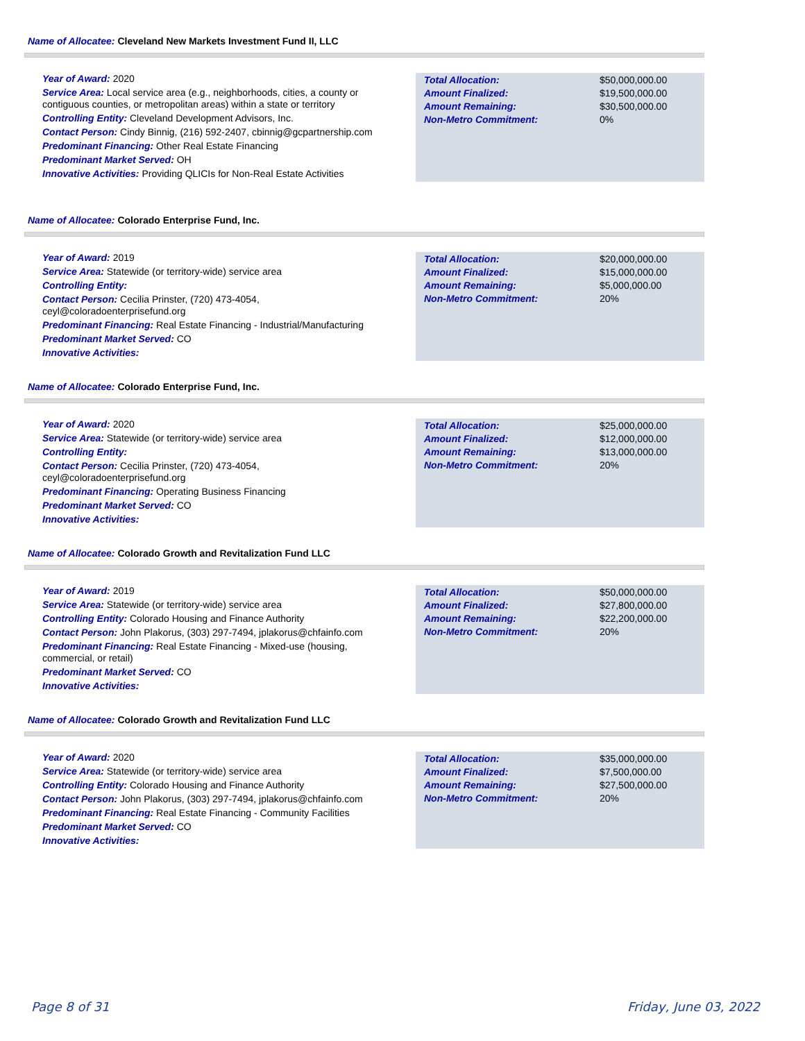Name of Allocatee: Cleveland New Markets Investment Fund II, LLC
Year of Award: 2020
Service Area: Local service area (e.g., neighborhoods, cities, a county or contiguous counties, or metropolitan areas) within a state or territory
Controlling Entity: Cleveland Development Advisors, Inc.
Contact Person: Cindy Binnig, (216) 592-2407, cbinnig@gcpartnership.com
Predominant Financing: Other Real Estate Financing
Predominant Market Served: OH
Innovative Activities: Providing QLICIs for Non-Real Estate Activities
| Total Allocation: | $50,000,000.00 |
| Amount Finalized: | $19,500,000.00 |
| Amount Remaining: | $30,500,000.00 |
| Non-Metro Commitment: | 0% |
Name of Allocatee: Colorado Enterprise Fund, Inc.
Year of Award: 2019
Service Area: Statewide (or territory-wide) service area
Controlling Entity:
Contact Person: Cecilia Prinster, (720) 473-4054, ceyl@coloradoenterprisefund.org
Predominant Financing: Real Estate Financing - Industrial/Manufacturing
Predominant Market Served: CO
Innovative Activities:
| Total Allocation: | $20,000,000.00 |
| Amount Finalized: | $15,000,000.00 |
| Amount Remaining: | $5,000,000.00 |
| Non-Metro Commitment: | 20% |
Name of Allocatee: Colorado Enterprise Fund, Inc.
Year of Award: 2020
Service Area: Statewide (or territory-wide) service area
Controlling Entity:
Contact Person: Cecilia Prinster, (720) 473-4054, ceyl@coloradoenterprisefund.org
Predominant Financing: Operating Business Financing
Predominant Market Served: CO
Innovative Activities:
| Total Allocation: | $25,000,000.00 |
| Amount Finalized: | $12,000,000.00 |
| Amount Remaining: | $13,000,000.00 |
| Non-Metro Commitment: | 20% |
Name of Allocatee: Colorado Growth and Revitalization Fund LLC
Year of Award: 2019
Service Area: Statewide (or territory-wide) service area
Controlling Entity: Colorado Housing and Finance Authority
Contact Person: John Plakorus, (303) 297-7494, jplakorus@chfainfo.com
Predominant Financing: Real Estate Financing - Mixed-use (housing, commercial, or retail)
Predominant Market Served: CO
Innovative Activities:
| Total Allocation: | $50,000,000.00 |
| Amount Finalized: | $27,800,000.00 |
| Amount Remaining: | $22,200,000.00 |
| Non-Metro Commitment: | 20% |
Name of Allocatee: Colorado Growth and Revitalization Fund LLC
Year of Award: 2020
Service Area: Statewide (or territory-wide) service area
Controlling Entity: Colorado Housing and Finance Authority
Contact Person: John Plakorus, (303) 297-7494, jplakorus@chfainfo.com
Predominant Financing: Real Estate Financing - Community Facilities
Predominant Market Served: CO
Innovative Activities:
| Total Allocation: | $35,000,000.00 |
| Amount Finalized: | $7,500,000.00 |
| Amount Remaining: | $27,500,000.00 |
| Non-Metro Commitment: | 20% |
Page 8 of 31 Friday, June 03, 2022